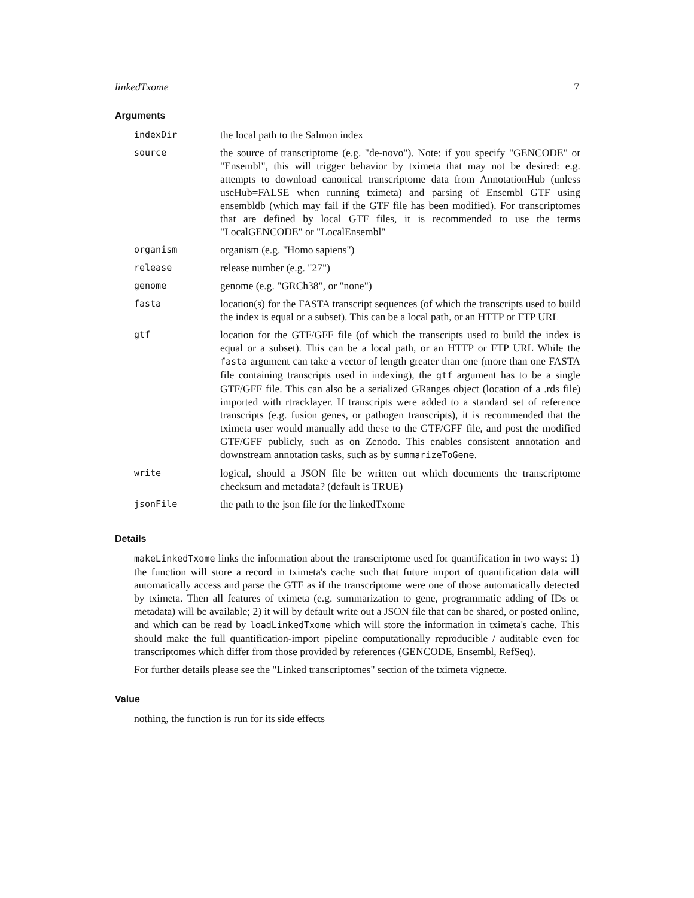linkedTxome 7
Arguments
| indexDir | the local path to the Salmon index |
| source | the source of transcriptome (e.g. "de-novo"). Note: if you specify "GENCODE" or "Ensembl", this will trigger behavior by tximeta that may not be desired: e.g. attempts to download canonical transcriptome data from AnnotationHub (unless useHub=FALSE when running tximeta) and parsing of Ensembl GTF using ensembldb (which may fail if the GTF file has been modified). For transcriptomes that are defined by local GTF files, it is recommended to use the terms "LocalGENCODE" or "LocalEnsembl" |
| organism | organism (e.g. "Homo sapiens") |
| release | release number (e.g. "27") |
| genome | genome (e.g. "GRCh38", or "none") |
| fasta | location(s) for the FASTA transcript sequences (of which the transcripts used to build the index is equal or a subset). This can be a local path, or an HTTP or FTP URL |
| gtf | location for the GTF/GFF file (of which the transcripts used to build the index is equal or a subset). This can be a local path, or an HTTP or FTP URL While the fasta argument can take a vector of length greater than one (more than one FASTA file containing transcripts used in indexing), the gtf argument has to be a single GTF/GFF file. This can also be a serialized GRanges object (location of a .rds file) imported with rtracklayer. If transcripts were added to a standard set of reference transcripts (e.g. fusion genes, or pathogen transcripts), it is recommended that the tximeta user would manually add these to the GTF/GFF file, and post the modified GTF/GFF publicly, such as on Zenodo. This enables consistent annotation and downstream annotation tasks, such as by summarizeToGene . |
| write | logical, should a JSON file be written out which documents the transcriptome checksum and metadata? (default is TRUE) |
| jsonFile | the path to the json file for the linkedTxome |
Details
makeLinkedTxome links the information about the transcriptome used for quantification in two ways: 1) the function will store a record in tximeta's cache such that future import of quantification data will automatically access and parse the GTF as if the transcriptome were one of those automatically detected by tximeta. Then all features of tximeta (e.g. summarization to gene, programmatic adding of IDs or metadata) will be available; 2) it will by default write out a JSON file that can be shared, or posted online, and which can be read by loadLinkedTxome which will store the information in tximeta's cache. This should make the full quantification-import pipeline computationally reproducible / auditable even for transcriptomes which differ from those provided by references (GENCODE, Ensembl, RefSeq).
For further details please see the "Linked transcriptomes" section of the tximeta vignette.
Value
nothing, the function is run for its side effects